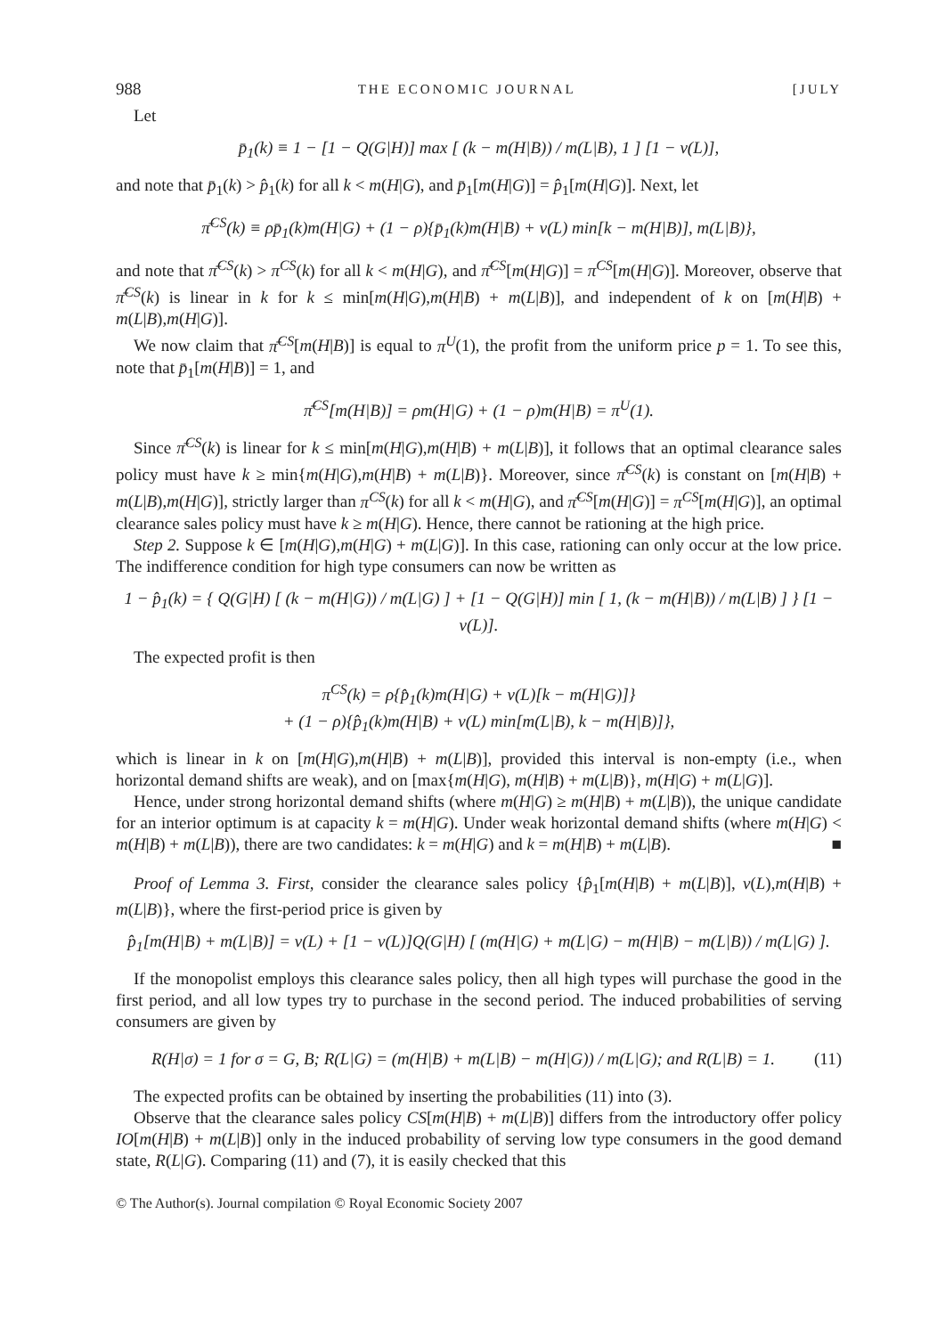988 THE ECONOMIC JOURNAL [JULY
Let
p̄<sub>1</sub>(k) ≡ 1 − [1 − Q(G|H)] max [ (k − m(H|B)) / m(L|B), 1 ] [1 − v(L)],
and note that p̄<sub>1</sub>(k) > p̂<sub>1</sub>(k) for all k < m(H|G), and p̄<sub>1</sub>[m(H|G)] = p̂<sub>1</sub>[m(H|G)]. Next, let
π̄<sup>CS</sup>(k) ≡ ρp̄<sub>1</sub>(k)m(H|G) + (1 − ρ){p̄<sub>1</sub>(k)m(H|B) + v(L) min[k − m(H|B)], m(L|B)},
and note that π̄<sup>CS</sup>(k) > π<sup>CS</sup>(k) for all k < m(H|G), and π̄<sup>CS</sup>[m(H|G)] = π<sup>CS</sup>[m(H|G)]. Moreover, observe that π̄<sup>CS</sup>(k) is linear in k for k ≤ min[m(H|G),m(H|B) + m(L|B)], and independent of k on [m(H|B) + m(L|B),m(H|G)].
We now claim that π̄<sup>CS</sup>[m(H|B)] is equal to π<sup>U</sup>(1), the profit from the uniform price p = 1. To see this, note that p̄<sub>1</sub>[m(H|B)] = 1, and
π̄<sup>CS</sup>[m(H|B)] = ρm(H|G) + (1 − ρ)m(H|B) = π<sup>U</sup>(1).
Since π̄<sup>CS</sup>(k) is linear for k ≤ min[m(H|G),m(H|B) + m(L|B)], it follows that an optimal clearance sales policy must have k ≥ min{m(H|G),m(H|B) + m(L|B)}. Moreover, since π̄<sup>CS</sup>(k) is constant on [m(H|B) + m(L|B),m(H|G)], strictly larger than π<sup>CS</sup>(k) for all k < m(H|G), and π̄<sup>CS</sup>[m(H|G)] = π<sup>CS</sup>[m(H|G)], an optimal clearance sales policy must have k ≥ m(H|G). Hence, there cannot be rationing at the high price.
Step 2. Suppose k ∈ [m(H|G),m(H|G) + m(L|G)]. In this case, rationing can only occur at the low price. The indifference condition for high type consumers can now be written as
1 − p̂<sub>1</sub>(k) = { Q(G|H) [ (k − m(H|G)) / m(L|G) ] + [1 − Q(G|H)] min [ 1, (k − m(H|B)) / m(L|B) ] } [1 − v(L)].
The expected profit is then
π<sup>CS</sup>(k) = ρ{p̂<sub>1</sub>(k)m(H|G) + v(L)[k − m(H|G)]}
+ (1 − ρ){p̂<sub>1</sub>(k)m(H|B) + v(L) min[m(L|B), k − m(H|B)]},
which is linear in k on [m(H|G),m(H|B) + m(L|B)], provided this interval is non-empty (i.e., when horizontal demand shifts are weak), and on [max{m(H|G), m(H|B) + m(L|B)}, m(H|G) + m(L|G)].
Hence, under strong horizontal demand shifts (where m(H|G) ≥ m(H|B) + m(L|B)), the unique candidate for an interior optimum is at capacity k = m(H|G). Under weak horizontal demand shifts (where m(H|G) < m(H|B) + m(L|B)), there are two candidates: k = m(H|G) and k = m(H|B) + m(L|B). ■
Proof of Lemma 3. First, consider the clearance sales policy {p̂<sub>1</sub>[m(H|B) + m(L|B)], v(L),m(H|B) + m(L|B)}, where the first-period price is given by
p̂<sub>1</sub>[m(H|B) + m(L|B)] = v(L) + [1 − v(L)]Q(G|H) [ (m(H|G) + m(L|G) − m(H|B) − m(L|B)) / m(L|G) ].
If the monopolist employs this clearance sales policy, then all high types will purchase the good in the first period, and all low types try to purchase in the second period. The induced probabilities of serving consumers are given by
R(H|σ) = 1 for σ = G, B; R(L|G) = (m(H|B) + m(L|B) − m(H|G)) / m(L|G); and R(L|B) = 1. (11)
The expected profits can be obtained by inserting the probabilities (11) into (3).
Observe that the clearance sales policy CS[m(H|B) + m(L|B)] differs from the introductory offer policy IO[m(H|B) + m(L|B)] only in the induced probability of serving low type consumers in the good demand state, R(L|G). Comparing (11) and (7), it is easily checked that this
© The Author(s). Journal compilation © Royal Economic Society 2007